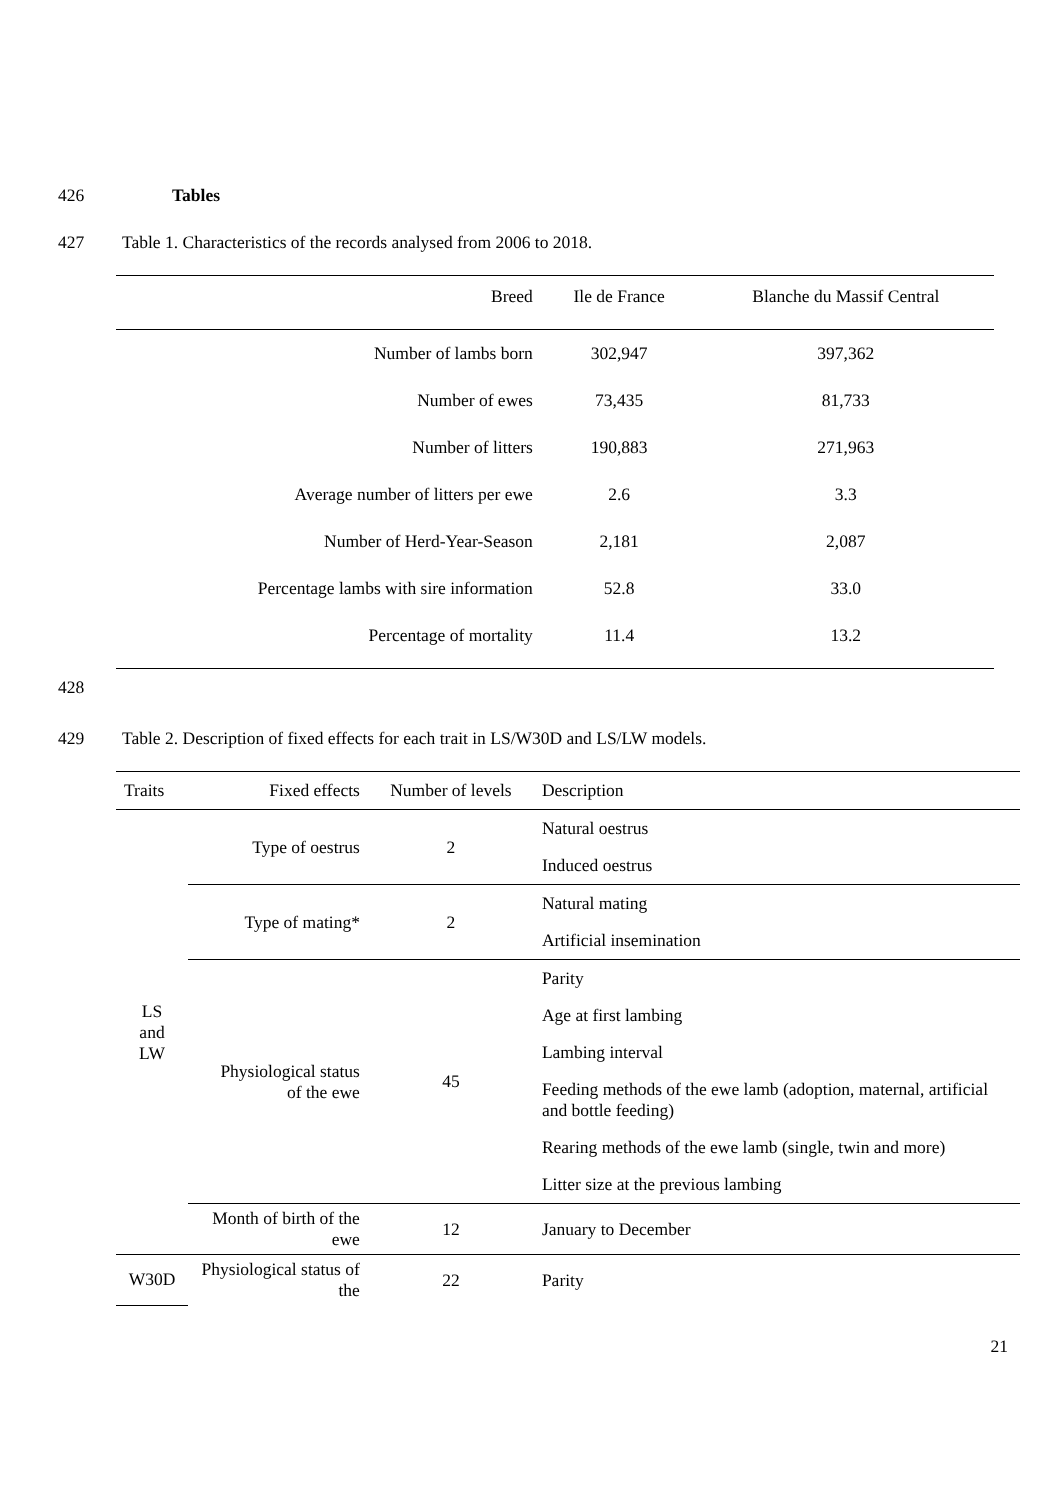426 Tables
427 Table 1. Characteristics of the records analysed from 2006 to 2018.
| Breed | Ile de France | Blanche du Massif Central |
| --- | --- | --- |
| Number of lambs born | 302,947 | 397,362 |
| Number of ewes | 73,435 | 81,733 |
| Number of litters | 190,883 | 271,963 |
| Average number of litters per ewe | 2.6 | 3.3 |
| Number of Herd-Year-Season | 2,181 | 2,087 |
| Percentage lambs with sire information | 52.8 | 33.0 |
| Percentage of mortality | 11.4 | 13.2 |
428
429 Table 2. Description of fixed effects for each trait in LS/W30D and LS/LW models.
| Traits | Fixed effects | Number of levels | Description |
| --- | --- | --- | --- |
| LS and LW | Type of oestrus | 2 | Natural oestrus |
| | | | Induced oestrus |
| | Type of mating* | 2 | Natural mating |
| | | | Artificial insemination |
| | Physiological status of the ewe | 45 | Parity |
| | | | Age at first lambing |
| | | | Lambing interval |
| | | | Feeding methods of the ewe lamb (adoption, maternal, artificial and bottle feeding) |
| | | | Rearing methods of the ewe lamb (single, twin and more) |
| | | | Litter size at the previous lambing |
| | Month of birth of the ewe | 12 | January to December |
| W30D | Physiological status of the | 22 | Parity |
21